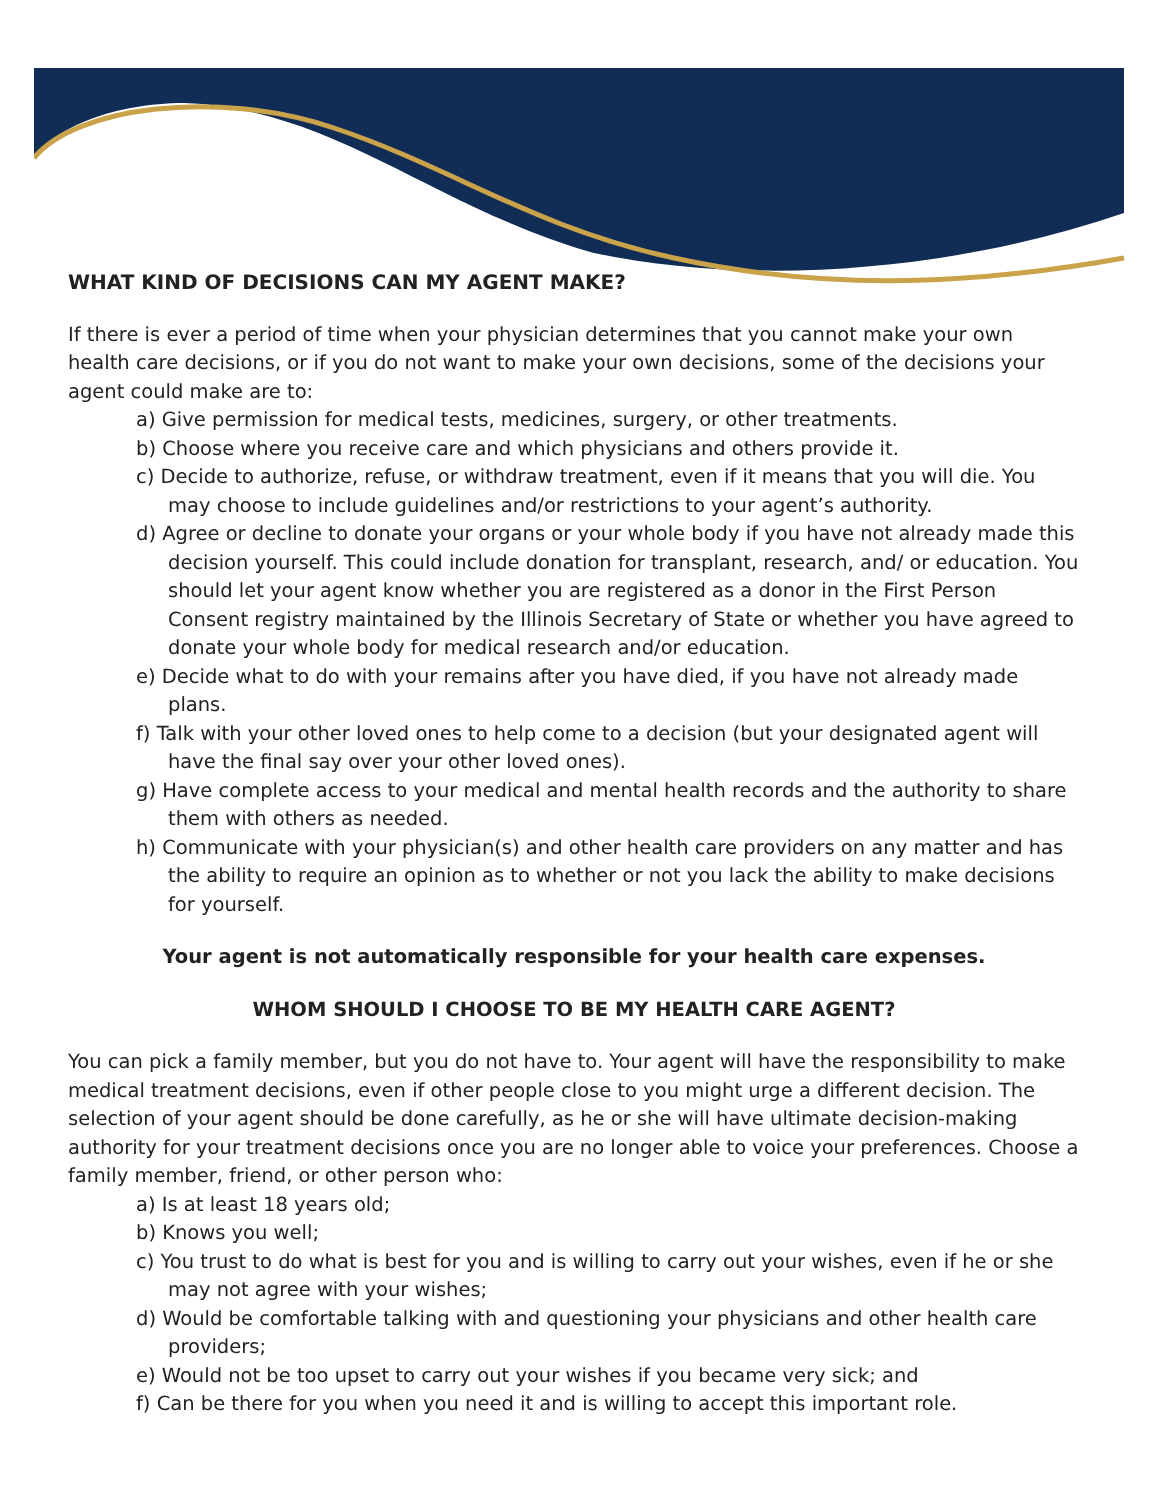WHAT KIND OF DECISIONS CAN MY AGENT MAKE?
If there is ever a period of time when your physician determines that you cannot make your own health care decisions, or if you do not want to make your own decisions, some of the decisions your agent could make are to:
a) Give permission for medical tests, medicines, surgery, or other treatments.
b) Choose where you receive care and which physicians and others provide it.
c) Decide to authorize, refuse, or withdraw treatment, even if it means that you will die. You may choose to include guidelines and/or restrictions to your agent’s authority.
d) Agree or decline to donate your organs or your whole body if you have not already made this decision yourself. This could include donation for transplant, research, and/ or education. You should let your agent know whether you are registered as a donor in the First Person Consent registry maintained by the Illinois Secretary of State or whether you have agreed to donate your whole body for medical research and/or education.
e) Decide what to do with your remains after you have died, if you have not already made plans.
f) Talk with your other loved ones to help come to a decision (but your designated agent will have the final say over your other loved ones).
g) Have complete access to your medical and mental health records and the authority to share them with others as needed.
h) Communicate with your physician(s) and other health care providers on any matter and has the ability to require an opinion as to whether or not you lack the ability to make decisions for yourself.
Your agent is not automatically responsible for your health care expenses.
WHOM SHOULD I CHOOSE TO BE MY HEALTH CARE AGENT?
You can pick a family member, but you do not have to. Your agent will have the responsibility to make medical treatment decisions, even if other people close to you might urge a different decision. The selection of your agent should be done carefully, as he or she will have ultimate decision-making authority for your treatment decisions once you are no longer able to voice your preferences. Choose a family member, friend, or other person who:
a) Is at least 18 years old;
b) Knows you well;
c) You trust to do what is best for you and is willing to carry out your wishes, even if he or she may not agree with your wishes;
d) Would be comfortable talking with and questioning your physicians and other health care providers;
e) Would not be too upset to carry out your wishes if you became very sick; and
f) Can be there for you when you need it and is willing to accept this important role.